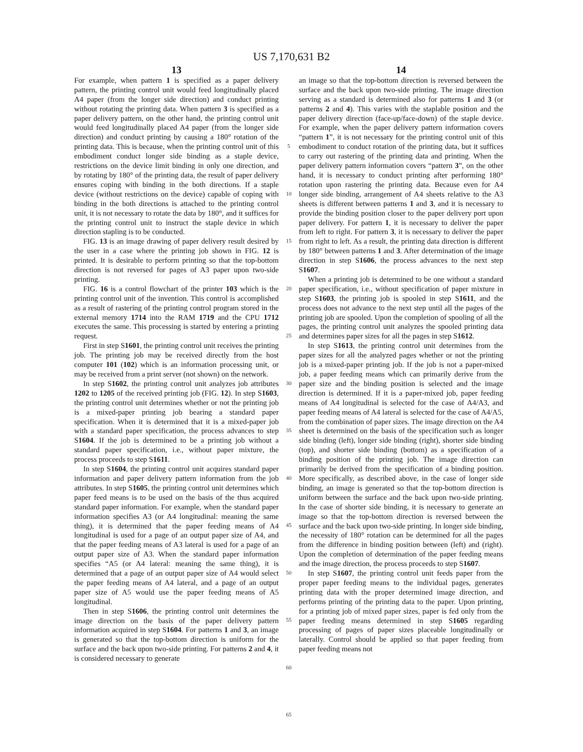US 7,170,631 B2
13
For example, when pattern 1 is specified as a paper delivery pattern, the printing control unit would feed longitudinally placed A4 paper (from the longer side direction) and conduct printing without rotating the printing data. When pattern 3 is specified as a paper delivery pattern, on the other hand, the printing control unit would feed longitudinally placed A4 paper (from the longer side direction) and conduct printing by causing a 180° rotation of the printing data. This is because, when the printing control unit of this embodiment conduct longer side binding as a staple device, restrictions on the device limit binding in only one direction, and by rotating by 180° of the printing data, the result of paper delivery ensures coping with binding in the both directions. If a staple device (without restrictions on the device) capable of coping with binding in the both directions is attached to the printing control unit, it is not necessary to rotate the data by 180°, and it suffices for the printing control unit to instruct the staple device in which direction stapling is to be conducted.
FIG. 13 is an image drawing of paper delivery result desired by the user in a case where the printing job shown in FIG. 12 is printed. It is desirable to perform printing so that the top-bottom direction is not reversed for pages of A3 paper upon two-side printing.
FIG. 16 is a control flowchart of the printer 103 which is the printing control unit of the invention. This control is accomplished as a result of rastering of the printing control program stored in the external memory 1714 into the RAM 1719 and the CPU 1712 executes the same. This processing is started by entering a printing request.
First in step S1601, the printing control unit receives the printing job. The printing job may be received directly from the host computer 101 (102) which is an information processing unit, or may be received from a print server (not shown) on the network.
In step S1602, the printing control unit analyzes job attributes 1202 to 1205 of the received printing job (FIG. 12). In step S1603, the printing control unit determines whether or not the printing job is a mixed-paper printing job bearing a standard paper specification. When it is determined that it is a mixed-paper job with a standard paper specification, the process advances to step S1604. If the job is determined to be a printing job without a standard paper specification, i.e., without paper mixture, the process proceeds to step S1611.
In step S1604, the printing control unit acquires standard paper information and paper delivery pattern information from the job attributes. In step S1605, the printing control unit determines which paper feed means is to be used on the basis of the thus acquired standard paper information. For example, when the standard paper information specifies A3 (or A4 longitudinal: meaning the same thing), it is determined that the paper feeding means of A4 longitudinal is used for a page of an output paper size of A4, and that the paper feeding means of A3 lateral is used for a page of an output paper size of A3. When the standard paper information specifies “A5 (or A4 lateral: meaning the same thing), it is determined that a page of an output paper size of A4 would select the paper feeding means of A4 lateral, and a page of an output paper size of A5 would use the paper feeding means of A5 longitudinal.
Then in step S1606, the printing control unit determines the image direction on the basis of the paper delivery pattern information acquired in step S1604. For patterns 1 and 3, an image is generated so that the top-bottom direction is uniform for the surface and the back upon two-side printing. For patterns 2 and 4, it is considered necessary to generate
5
10
15
20
25
30
35
40
45
50
55
60
65
14
an image so that the top-bottom direction is reversed between the surface and the back upon two-side printing. The image direction serving as a standard is determined also for patterns 1 and 3 (or patterns 2 and 4). This varies with the staplable position and the paper delivery direction (face-up/face-down) of the staple device. For example, when the paper delivery pattern information covers “pattern 1”, it is not necessary for the printing control unit of this embodiment to conduct rotation of the printing data, but it suffices to carry out rastering of the printing data and printing. When the paper delivery pattern information covers “pattern 3”, on the other hand, it is necessary to conduct printing after performing 180° rotation upon rastering the printing data. Because even for A4 longer side binding, arrangement of A4 sheets relative to the A3 sheets is different between patterns 1 and 3, and it is necessary to provide the binding position closer to the paper delivery port upon paper delivery. For pattern 1, it is necessary to deliver the paper from left to right. For pattern 3, it is necessary to deliver the paper from right to left. As a result, the printing data direction is different by 180° between patterns 1 and 3. After determination of the image direction in step S1606, the process advances to the next step S1607.
When a printing job is determined to be one without a standard paper specification, i.e., without specification of paper mixture in step S1603, the printing job is spooled in step S1611, and the process does not advance to the next step until all the pages of the printing job are spooled. Upon the completion of spooling of all the pages, the printing control unit analyzes the spooled printing data and determines paper sizes for all the pages in step S1612.
In step S1613, the printing control unit determines from the paper sizes for all the analyzed pages whether or not the printing job is a mixed-paper printing job. If the job is not a paper-mixed job, a paper feeding means which can primarily derive from the paper size and the binding position is selected and the image direction is determined. If it is a paper-mixed job, paper feeding means of A4 longitudinal is selected for the case of A4/A3, and paper feeding means of A4 lateral is selected for the case of A4/A5, from the combination of paper sizes. The image direction on the A4 sheet is determined on the basis of the specification such as longer side binding (left), longer side binding (right), shorter side binding (top), and shorter side binding (bottom) as a specification of a binding position of the printing job. The image direction can primarily be derived from the specification of a binding position. More specifically, as described above, in the case of longer side binding, an image is generated so that the top-bottom direction is uniform between the surface and the back upon two-side printing. In the case of shorter side binding, it is necessary to generate an image so that the top-bottom direction is reversed between the surface and the back upon two-side printing. In longer side binding, the necessity of 180° rotation can be determined for all the pages from the difference in binding position between (left) and (right). Upon the completion of determination of the paper feeding means and the image direction, the process proceeds to step S1607.
In step S1607, the printing control unit feeds paper from the proper paper feeding means to the individual pages, generates printing data with the proper determined image direction, and performs printing of the printing data to the paper. Upon printing, for a printing job of mixed paper sizes, paper is fed only from the paper feeding means determined in step S1605 regarding processing of pages of paper sizes placeable longitudinally or laterally. Control should be applied so that paper feeding from paper feeding means not